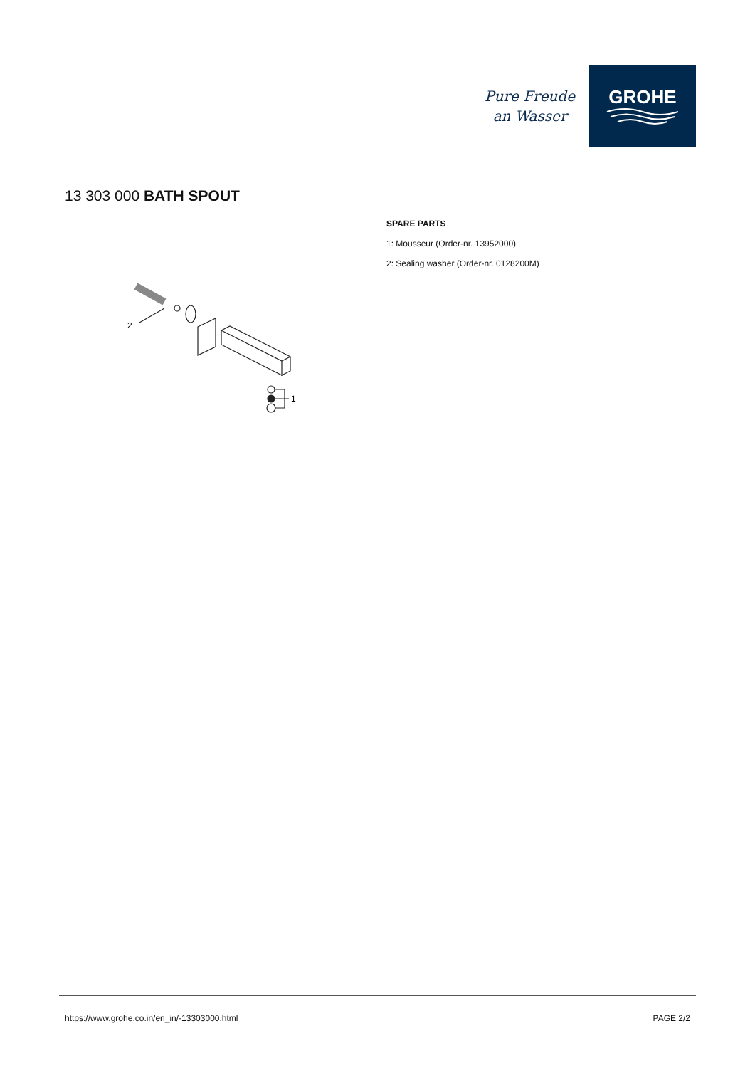Pure Freude
an Wasser
GROHE
13 303 000 BATH SPOUT
2
1
SPARE PARTS
1: Mousseur (Order-nr. 13952000)
2: Sealing washer (Order-nr. 0128200M)
https://www.grohe.co.in/en_in/-13303000.html PAGE 2/2